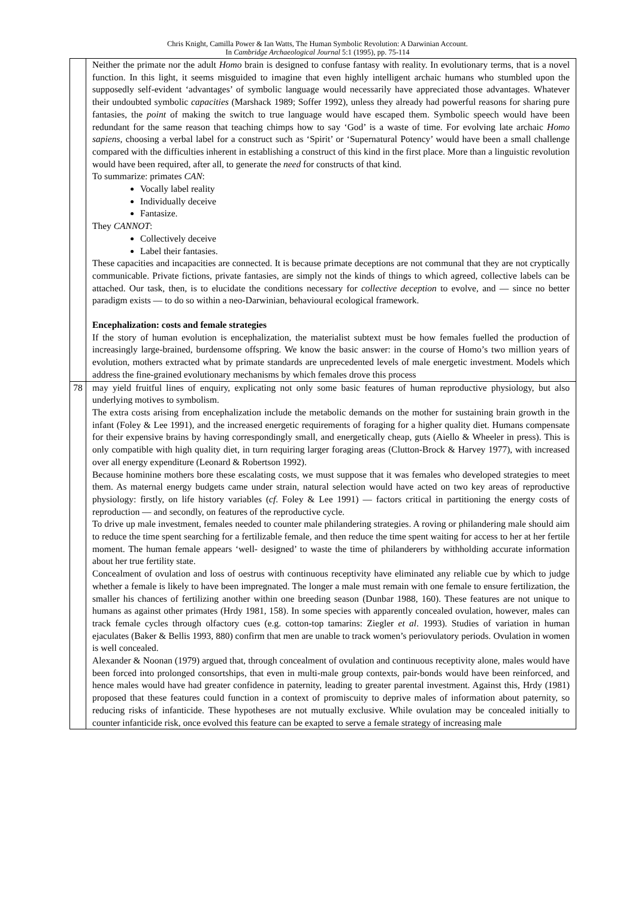Chris Knight, Camilla Power & Ian Watts, The Human Symbolic Revolution: A Darwinian Account.
In Cambridge Archaeological Journal 5:1 (1995), pp. 75-114
| | Neither the primate nor the adult Homo brain is designed to confuse fantasy with reality. In evolutionary terms, that is a novel function. In this light, it seems misguided to imagine that even highly intelligent archaic humans who stumbled upon the supposedly self-evident ‘advantages’ of symbolic language would necessarily have appreciated those advantages. Whatever their undoubted symbolic capacities (Marshack 1989; Soffer 1992), unless they already had powerful reasons for sharing pure fantasies, the point of making the switch to true language would have escaped them. Symbolic speech would have been redundant for the same reason that teaching chimps how to say ‘God’ is a waste of time. For evolving late archaic Homo sapiens , choosing a verbal label for a construct such as ‘Spirit’ or ‘Supernatural Potency’ would have been a small challenge compared with the difficulties inherent in establishing a construct of this kind in the first place. More than a linguistic revolution would have been required, after all, to generate the need for constructs of that kind. To summarize: primates CAN : Vocally label reality Individually deceive Fantasize. They CANNOT : Collectively deceive Label their fantasies. These capacities and incapacities are connected. It is because primate deceptions are not communal that they are not cryptically communicable. Private fictions, private fantasies, are simply not the kinds of things to which agreed, collective labels can be attached. Our task, then, is to elucidate the conditions necessary for collective deception to evolve, and — since no better paradigm exists — to do so within a neo-Darwinian, behavioural ecological framework. Encephalization: costs and female strategies If the story of human evolution is encephalization, the materialist subtext must be how females fuelled the production of increasingly large-brained, burdensome offspring. We know the basic answer: in the course of Homo’s two million years of evolution, mothers extracted what by primate standards are unprecedented levels of male energetic investment. Models which address the fine-grained evolutionary mechanisms by which females drove this process |
| 78 | may yield fruitful lines of enquiry, explicating not only some basic features of human reproductive physiology, but also underlying motives to symbolism. The extra costs arising from encephalization include the metabolic demands on the mother for sustaining brain growth in the infant (Foley & Lee 1991), and the increased energetic requirements of foraging for a higher quality diet. Humans compensate for their expensive brains by having correspondingly small, and energetically cheap, guts (Aiello & Wheeler in press). This is only compatible with high quality diet, in turn requiring larger foraging areas (Clutton-Brock & Harvey 1977), with increased over all energy expenditure (Leonard & Robertson 1992). Because hominine mothers bore these escalating costs, we must suppose that it was females who developed strategies to meet them. As maternal energy budgets came under strain, natural selection would have acted on two key areas of reproductive physiology: firstly, on life history variables ( cf . Foley & Lee 1991) — factors critical in partitioning the energy costs of reproduction — and secondly, on features of the reproductive cycle. To drive up male investment, females needed to counter male philandering strategies. A roving or philandering male should aim to reduce the time spent searching for a fertilizable female, and then reduce the time spent waiting for access to her at her fertile moment. The human female appears ‘well- designed’ to waste the time of philanderers by withholding accurate information about her true fertility state. Concealment of ovulation and loss of oestrus with continuous receptivity have eliminated any reliable cue by which to judge whether a female is likely to have been impregnated. The longer a male must remain with one female to ensure fertilization, the smaller his chances of fertilizing another within one breeding season (Dunbar 1988, 160). These features are not unique to humans as against other primates (Hrdy 1981, 158). In some species with apparently concealed ovulation, however, males can track female cycles through olfactory cues (e.g. cotton-top tamarins: Ziegler et al . 1993). Studies of variation in human ejaculates (Baker & Bellis 1993, 880) confirm that men are unable to track women’s periovulatory periods. Ovulation in women is well concealed. Alexander & Noonan (1979) argued that, through concealment of ovulation and continuous receptivity alone, males would have been forced into prolonged consortships, that even in multi-male group contexts, pair-bonds would have been reinforced, and hence males would have had greater confidence in paternity, leading to greater parental investment. Against this, Hrdy (1981) proposed that these features could function in a context of promiscuity to deprive males of information about paternity, so reducing risks of infanticide. These hypotheses are not mutually exclusive. While ovulation may be concealed initially to counter infanticide risk, once evolved this feature can be exapted to serve a female strategy of increasing male |